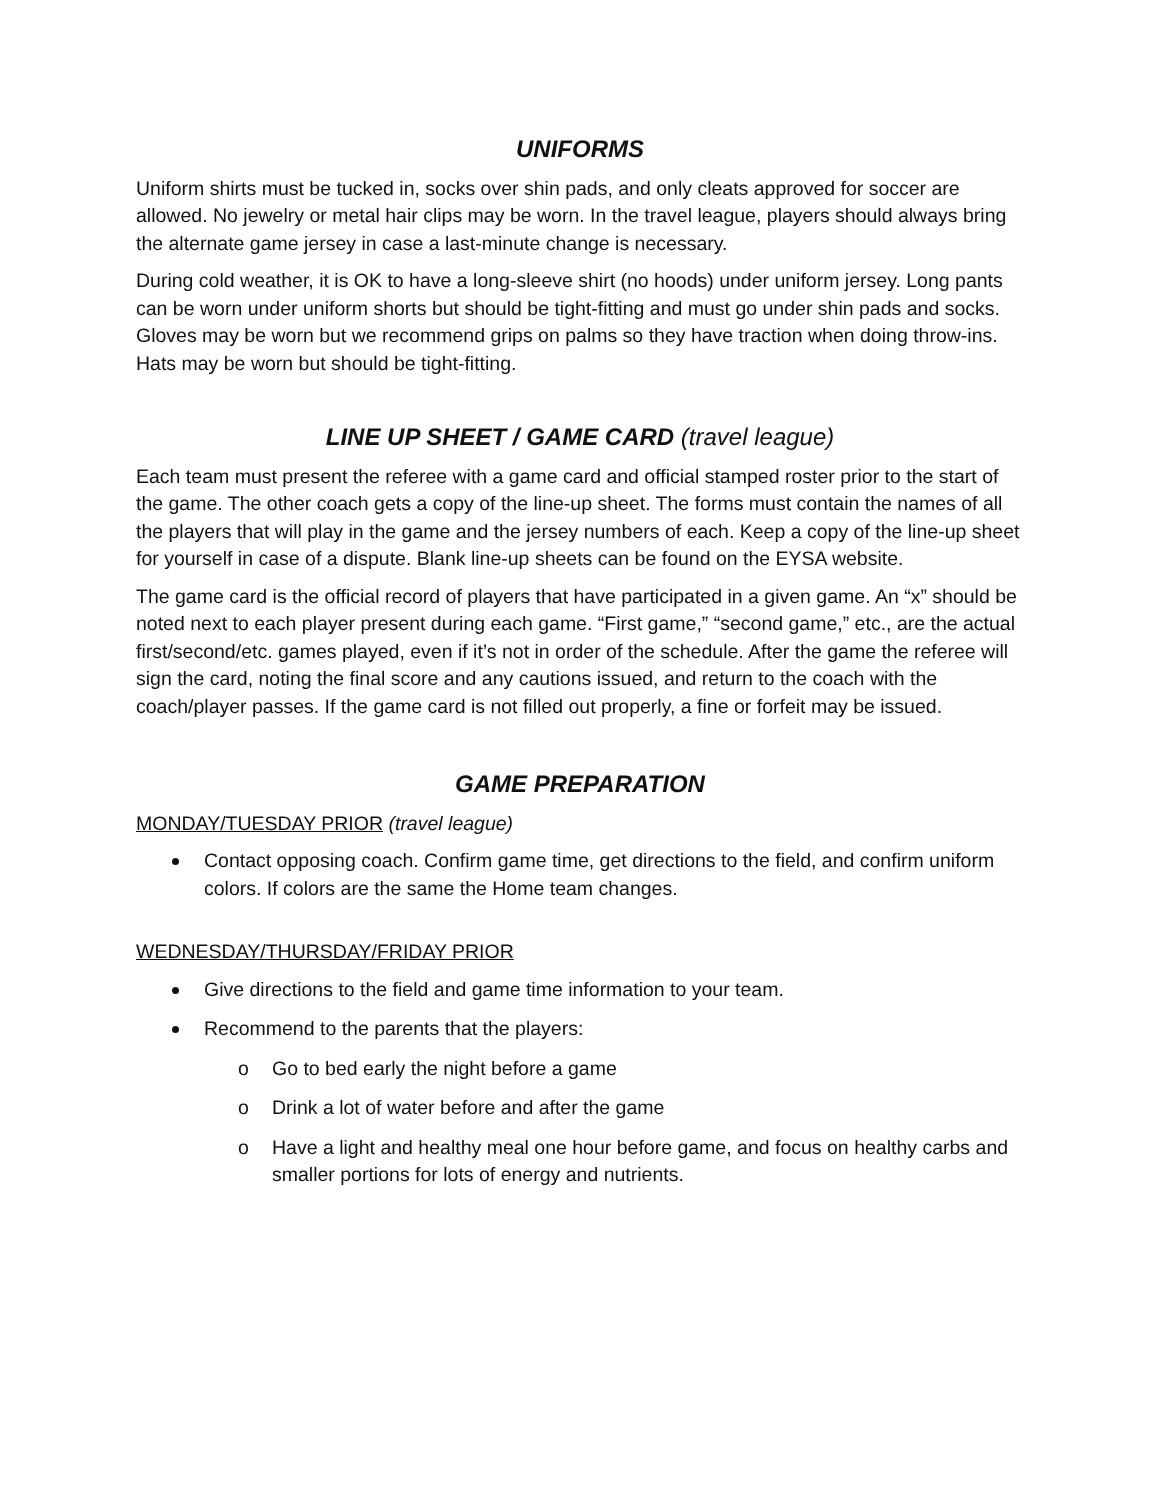UNIFORMS
Uniform shirts must be tucked in, socks over shin pads, and only cleats approved for soccer are allowed. No jewelry or metal hair clips may be worn. In the travel league, players should always bring the alternate game jersey in case a last-minute change is necessary.
During cold weather, it is OK to have a long-sleeve shirt (no hoods) under uniform jersey. Long pants can be worn under uniform shorts but should be tight-fitting and must go under shin pads and socks. Gloves may be worn but we recommend grips on palms so they have traction when doing throw-ins. Hats may be worn but should be tight-fitting.
LINE UP SHEET / GAME CARD (travel league)
Each team must present the referee with a game card and official stamped roster prior to the start of the game. The other coach gets a copy of the line-up sheet. The forms must contain the names of all the players that will play in the game and the jersey numbers of each. Keep a copy of the line-up sheet for yourself in case of a dispute. Blank line-up sheets can be found on the EYSA website.
The game card is the official record of players that have participated in a given game. An “x” should be noted next to each player present during each game. “First game,” “second game,” etc., are the actual first/second/etc. games played, even if it’s not in order of the schedule. After the game the referee will sign the card, noting the final score and any cautions issued, and return to the coach with the coach/player passes. If the game card is not filled out properly, a fine or forfeit may be issued.
GAME PREPARATION
MONDAY/TUESDAY PRIOR (travel league)
Contact opposing coach. Confirm game time, get directions to the field, and confirm uniform colors. If colors are the same the Home team changes.
WEDNESDAY/THURSDAY/FRIDAY PRIOR
Give directions to the field and game time information to your team.
Recommend to the parents that the players:
o Go to bed early the night before a game
o Drink a lot of water before and after the game
o Have a light and healthy meal one hour before game, and focus on healthy carbs and smaller portions for lots of energy and nutrients.